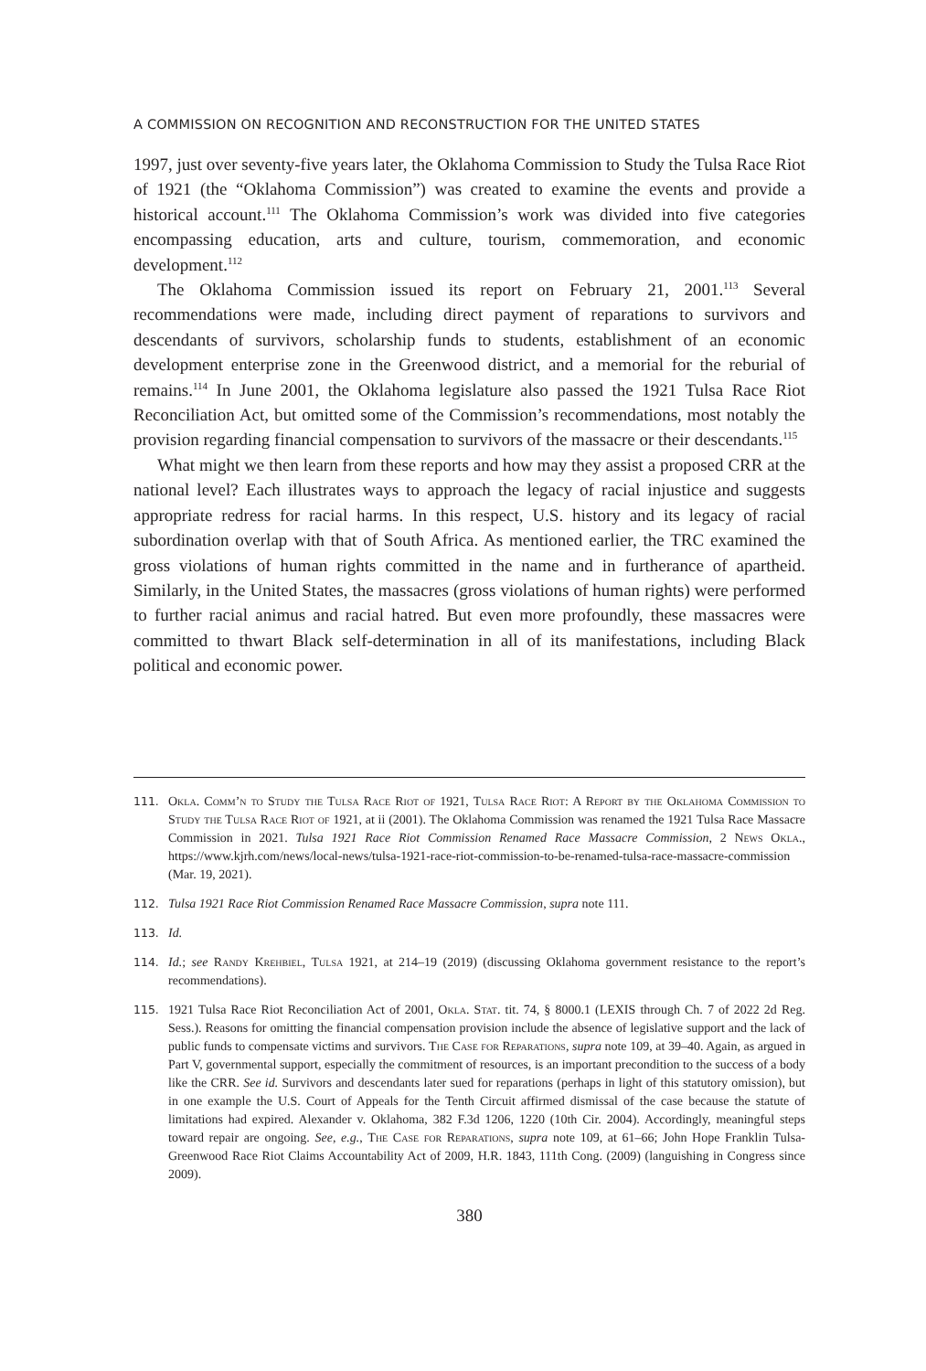A COMMISSION ON RECOGNITION AND RECONSTRUCTION FOR THE UNITED STATES
1997, just over seventy-five years later, the Oklahoma Commission to Study the Tulsa Race Riot of 1921 (the “Oklahoma Commission”) was created to examine the events and provide a historical account.<sup>111</sup> The Oklahoma Commission’s work was divided into five categories encompassing education, arts and culture, tourism, commemoration, and economic development.<sup>112</sup>
The Oklahoma Commission issued its report on February 21, 2001.<sup>113</sup> Several recommendations were made, including direct payment of reparations to survivors and descendants of survivors, scholarship funds to students, establishment of an economic development enterprise zone in the Greenwood district, and a memorial for the reburial of remains.<sup>114</sup> In June 2001, the Oklahoma legislature also passed the 1921 Tulsa Race Riot Reconciliation Act, but omitted some of the Commission’s recommendations, most notably the provision regarding financial compensation to survivors of the massacre or their descendants.<sup>115</sup>
What might we then learn from these reports and how may they assist a proposed CRR at the national level? Each illustrates ways to approach the legacy of racial injustice and suggests appropriate redress for racial harms. In this respect, U.S. history and its legacy of racial subordination overlap with that of South Africa. As mentioned earlier, the TRC examined the gross violations of human rights committed in the name and in furtherance of apartheid. Similarly, in the United States, the massacres (gross violations of human rights) were performed to further racial animus and racial hatred. But even more profoundly, these massacres were committed to thwart Black self-determination in all of its manifestations, including Black political and economic power.
111. Okla. Comm’n to Study the Tulsa Race Riot of 1921, Tulsa Race Riot: A Report by the Oklahoma Commission to Study the Tulsa Race Riot of 1921, at ii (2001). The Oklahoma Commission was renamed the 1921 Tulsa Race Massacre Commission in 2021. Tulsa 1921 Race Riot Commission Renamed Race Massacre Commission, 2 News Okla., https://www.kjrh.com/news/local-news/tulsa-1921-race-riot-commission-to-be-renamed-tulsa-race-massacre-commission (Mar. 19, 2021).
112. Tulsa 1921 Race Riot Commission Renamed Race Massacre Commission, supra note 111.
113. Id.
114. Id.; see Randy Krehbiel, Tulsa 1921, at 214–19 (2019) (discussing Oklahoma government resistance to the report’s recommendations).
115. 1921 Tulsa Race Riot Reconciliation Act of 2001, Okla. Stat. tit. 74, § 8000.1 (LEXIS through Ch. 7 of 2022 2d Reg. Sess.). Reasons for omitting the financial compensation provision include the absence of legislative support and the lack of public funds to compensate victims and survivors. The Case for Reparations, supra note 109, at 39–40. Again, as argued in Part V, governmental support, especially the commitment of resources, is an important precondition to the success of a body like the CRR. See id. Survivors and descendants later sued for reparations (perhaps in light of this statutory omission), but in one example the U.S. Court of Appeals for the Tenth Circuit affirmed dismissal of the case because the statute of limitations had expired. Alexander v. Oklahoma, 382 F.3d 1206, 1220 (10th Cir. 2004). Accordingly, meaningful steps toward repair are ongoing. See, e.g., The Case for Reparations, supra note 109, at 61–66; John Hope Franklin Tulsa-Greenwood Race Riot Claims Accountability Act of 2009, H.R. 1843, 111th Cong. (2009) (languishing in Congress since 2009).
380